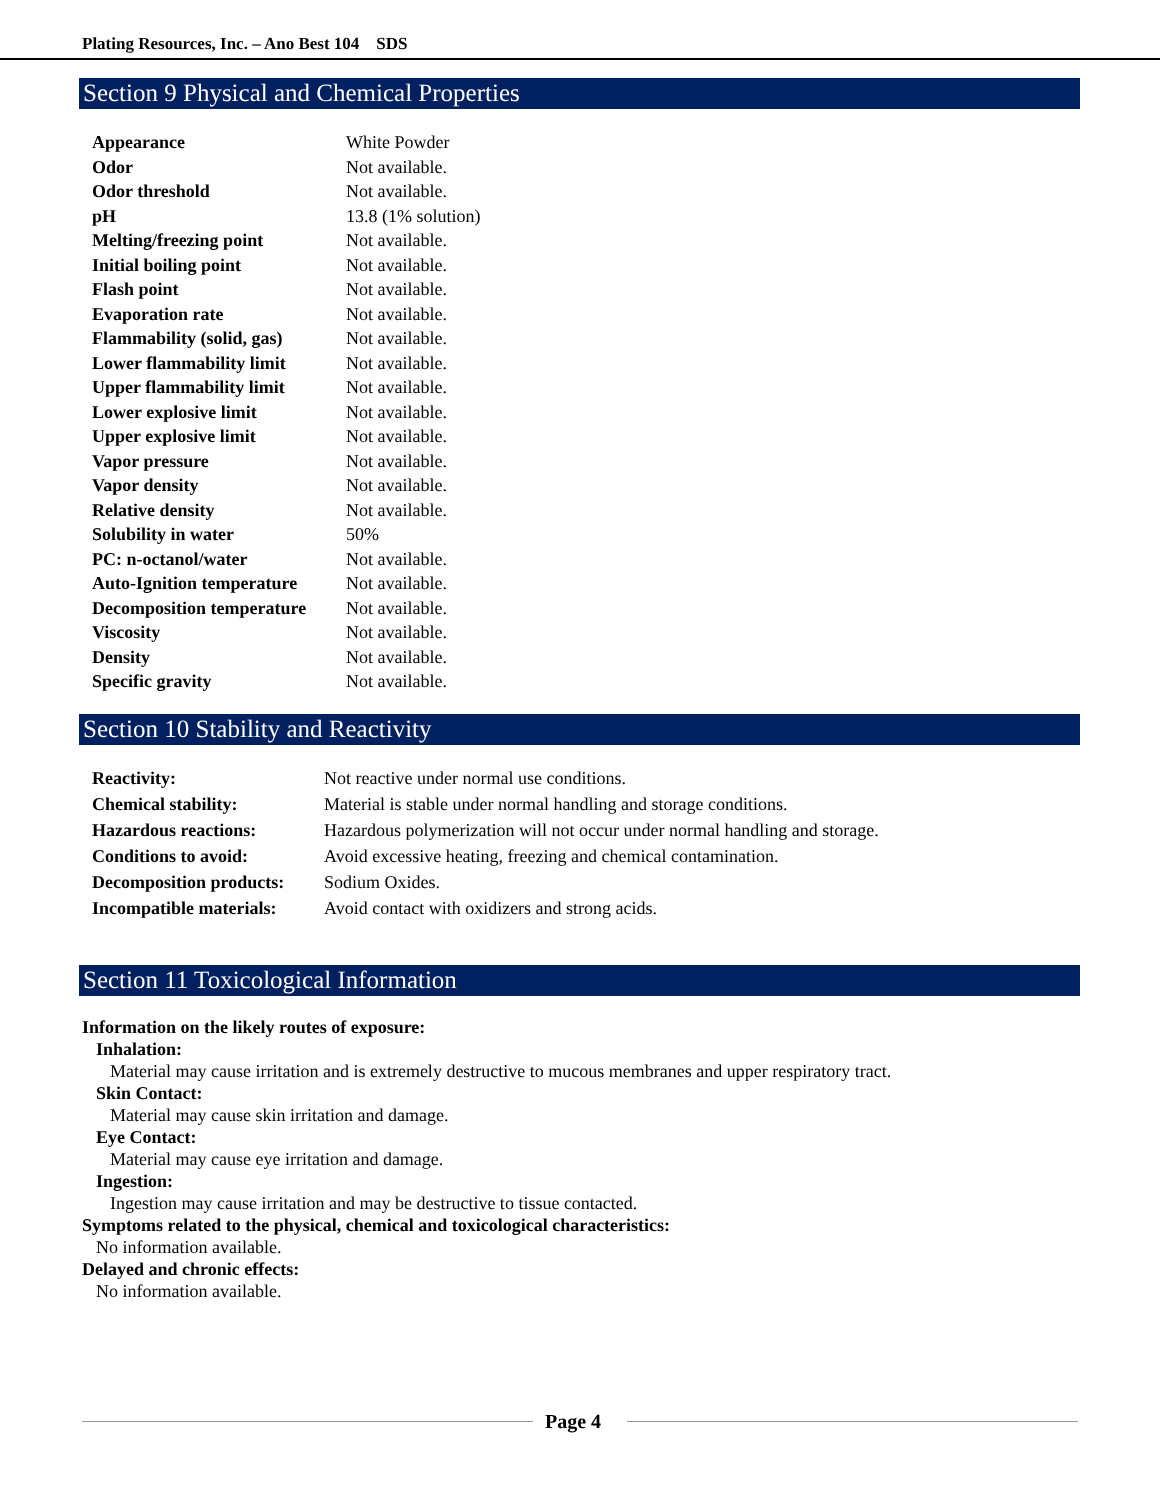Plating Resources, Inc. – Ano Best 104 SDS
Section 9 Physical and Chemical Properties
| Appearance | White Powder |
| Odor | Not available. |
| Odor threshold | Not available. |
| pH | 13.8 (1% solution) |
| Melting/freezing point | Not available. |
| Initial boiling point | Not available. |
| Flash point | Not available. |
| Evaporation rate | Not available. |
| Flammability (solid, gas) | Not available. |
| Lower flammability limit | Not available. |
| Upper flammability limit | Not available. |
| Lower explosive limit | Not available. |
| Upper explosive limit | Not available. |
| Vapor pressure | Not available. |
| Vapor density | Not available. |
| Relative density | Not available. |
| Solubility in water | 50% |
| PC: n-octanol/water | Not available. |
| Auto-Ignition temperature | Not available. |
| Decomposition temperature | Not available. |
| Viscosity | Not available. |
| Density | Not available. |
| Specific gravity | Not available. |
Section 10 Stability and Reactivity
| Reactivity: | Not reactive under normal use conditions. |
| Chemical stability: | Material is stable under normal handling and storage conditions. |
| Hazardous reactions: | Hazardous polymerization will not occur under normal handling and storage. |
| Conditions to avoid: | Avoid excessive heating, freezing and chemical contamination. |
| Decomposition products: | Sodium Oxides. |
| Incompatible materials: | Avoid contact with oxidizers and strong acids. |
Section 11 Toxicological Information
Information on the likely routes of exposure:
Inhalation:
Material may cause irritation and is extremely destructive to mucous membranes and upper respiratory tract.
Skin Contact:
Material may cause skin irritation and damage.
Eye Contact:
Material may cause eye irritation and damage.
Ingestion:
Ingestion may cause irritation and may be destructive to tissue contacted.
Symptoms related to the physical, chemical and toxicological characteristics:
No information available.
Delayed and chronic effects:
No information available.
Page 4